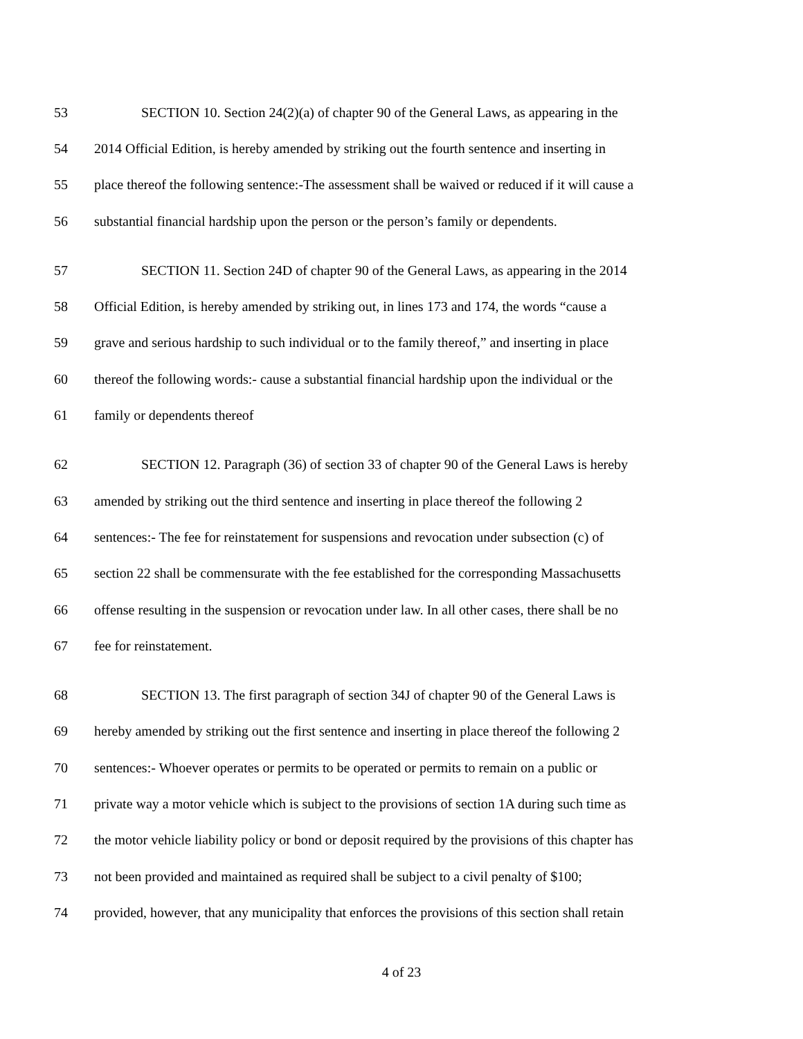53 SECTION 10. Section 24(2)(a) of chapter 90 of the General Laws, as appearing in the
54 2014 Official Edition, is hereby amended by striking out the fourth sentence and inserting in
55 place thereof the following sentence:-The assessment shall be waived or reduced if it will cause a
56 substantial financial hardship upon the person or the person’s family or dependents.
57 SECTION 11. Section 24D of chapter 90 of the General Laws, as appearing in the 2014
58 Official Edition, is hereby amended by striking out, in lines 173 and 174, the words “cause a
59 grave and serious hardship to such individual or to the family thereof,” and inserting in place
60 thereof the following words:- cause a substantial financial hardship upon the individual or the
61 family or dependents thereof
62 SECTION 12. Paragraph (36) of section 33 of chapter 90 of the General Laws is hereby
63 amended by striking out the third sentence and inserting in place thereof the following 2
64 sentences:- The fee for reinstatement for suspensions and revocation under subsection (c) of
65 section 22 shall be commensurate with the fee established for the corresponding Massachusetts
66 offense resulting in the suspension or revocation under law. In all other cases, there shall be no
67 fee for reinstatement.
68 SECTION 13. The first paragraph of section 34J of chapter 90 of the General Laws is
69 hereby amended by striking out the first sentence and inserting in place thereof the following 2
70 sentences:- Whoever operates or permits to be operated or permits to remain on a public or
71 private way a motor vehicle which is subject to the provisions of section 1A during such time as
72 the motor vehicle liability policy or bond or deposit required by the provisions of this chapter has
73 not been provided and maintained as required shall be subject to a civil penalty of $100;
74 provided, however, that any municipality that enforces the provisions of this section shall retain
4 of 23